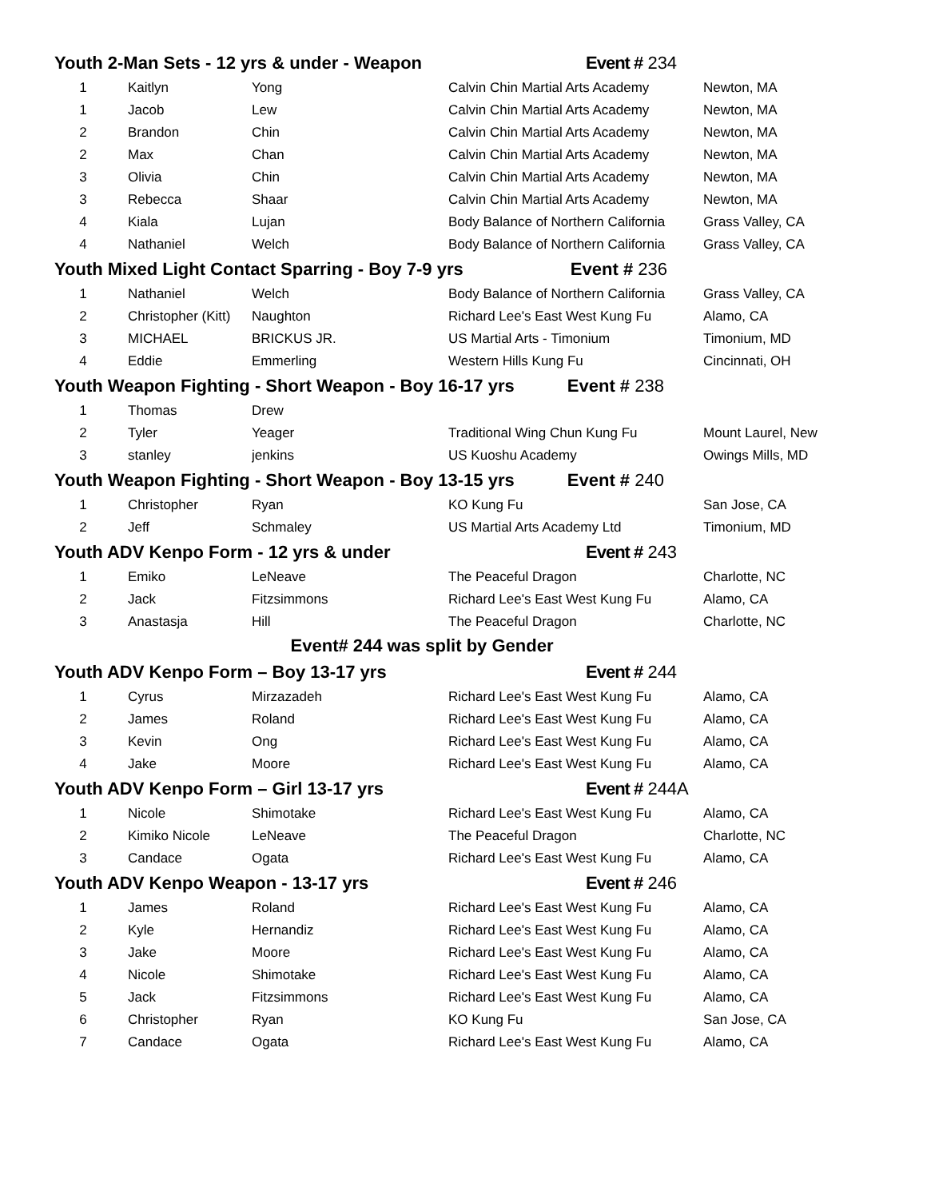| Youth 2-Man Sets - 12 yrs & under - Weapon | | | Event # 234 | |
| 1 | Kaitlyn | Yong | Calvin Chin Martial Arts Academy | Newton, MA |
| 1 | Jacob | Lew | Calvin Chin Martial Arts Academy | Newton, MA |
| 2 | Brandon | Chin | Calvin Chin Martial Arts Academy | Newton, MA |
| 2 | Max | Chan | Calvin Chin Martial Arts Academy | Newton, MA |
| 3 | Olivia | Chin | Calvin Chin Martial Arts Academy | Newton, MA |
| 3 | Rebecca | Shaar | Calvin Chin Martial Arts Academy | Newton, MA |
| 4 | Kiala | Lujan | Body Balance of Northern California | Grass Valley, CA |
| 4 | Nathaniel | Welch | Body Balance of Northern California | Grass Valley, CA |
| Youth Mixed Light Contact Sparring - Boy 7-9 yrs Event # 236 | | | | |
| 1 | Nathaniel | Welch | Body Balance of Northern California | Grass Valley, CA |
| 2 | Christopher (Kitt) | Naughton | Richard Lee's East West Kung Fu | Alamo, CA |
| 3 | MICHAEL | BRICKUS JR. | US Martial Arts - Timonium | Timonium, MD |
| 4 | Eddie | Emmerling | Western Hills Kung Fu | Cincinnati, OH |
| Youth Weapon Fighting - Short Weapon - Boy 16-17 yrs Event # 238 | | | | |
| 1 | Thomas | Drew | | |
| 2 | Tyler | Yeager | Traditional Wing Chun Kung Fu | Mount Laurel, New |
| 3 | stanley | jenkins | US Kuoshu Academy | Owings Mills, MD |
| Youth Weapon Fighting - Short Weapon - Boy 13-15 yrs Event # 240 | | | | |
| 1 | Christopher | Ryan | KO Kung Fu | San Jose, CA |
| 2 | Jeff | Schmaley | US Martial Arts Academy Ltd | Timonium, MD |
| Youth ADV Kenpo Form - 12 yrs & under | | | Event # 243 | |
| 1 | Emiko | LeNeave | The Peaceful Dragon | Charlotte, NC |
| 2 | Jack | Fitzsimmons | Richard Lee's East West Kung Fu | Alamo, CA |
| 3 | Anastasja | Hill | The Peaceful Dragon | Charlotte, NC |
| Event# 244 was split by Gender | | | | |
| Youth ADV Kenpo Form – Boy 13-17 yrs | | | Event # 244 | |
| 1 | Cyrus | Mirzazadeh | Richard Lee's East West Kung Fu | Alamo, CA |
| 2 | James | Roland | Richard Lee's East West Kung Fu | Alamo, CA |
| 3 | Kevin | Ong | Richard Lee's East West Kung Fu | Alamo, CA |
| 4 | Jake | Moore | Richard Lee's East West Kung Fu | Alamo, CA |
| Youth ADV Kenpo Form – Girl 13-17 yrs | | | Event # 244A | |
| 1 | Nicole | Shimotake | Richard Lee's East West Kung Fu | Alamo, CA |
| 2 | Kimiko Nicole | LeNeave | The Peaceful Dragon | Charlotte, NC |
| 3 | Candace | Ogata | Richard Lee's East West Kung Fu | Alamo, CA |
| Youth ADV Kenpo Weapon - 13-17 yrs | | | Event # 246 | |
| 1 | James | Roland | Richard Lee's East West Kung Fu | Alamo, CA |
| 2 | Kyle | Hernandiz | Richard Lee's East West Kung Fu | Alamo, CA |
| 3 | Jake | Moore | Richard Lee's East West Kung Fu | Alamo, CA |
| 4 | Nicole | Shimotake | Richard Lee's East West Kung Fu | Alamo, CA |
| 5 | Jack | Fitzsimmons | Richard Lee's East West Kung Fu | Alamo, CA |
| 6 | Christopher | Ryan | KO Kung Fu | San Jose, CA |
| 7 | Candace | Ogata | Richard Lee's East West Kung Fu | Alamo, CA |